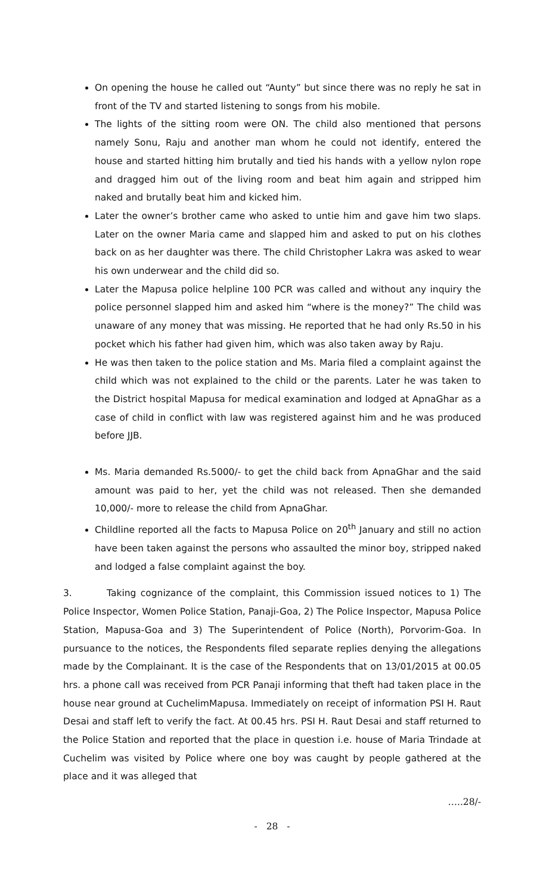On opening the house he called out “Aunty” but since there was no reply he sat in front of the TV and started listening to songs from his mobile.
The lights of the sitting room were ON. The child also mentioned that persons namely Sonu, Raju and another man whom he could not identify, entered the house and started hitting him brutally and tied his hands with a yellow nylon rope and dragged him out of the living room and beat him again and stripped him naked and brutally beat him and kicked him.
Later the owner’s brother came who asked to untie him and gave him two slaps. Later on the owner Maria came and slapped him and asked to put on his clothes back on as her daughter was there. The child Christopher Lakra was asked to wear his own underwear and the child did so.
Later the Mapusa police helpline 100 PCR was called and without any inquiry the police personnel slapped him and asked him “where is the money?” The child was unaware of any money that was missing. He reported that he had only Rs.50 in his pocket which his father had given him, which was also taken away by Raju.
He was then taken to the police station and Ms. Maria filed a complaint against the child which was not explained to the child or the parents. Later he was taken to the District hospital Mapusa for medical examination and lodged at ApnaGhar as a case of child in conflict with law was registered against him and he was produced before JJB.
Ms. Maria demanded Rs.5000/- to get the child back from ApnaGhar and the said amount was paid to her, yet the child was not released. Then she demanded 10,000/- more to release the child from ApnaGhar.
Childline reported all the facts to Mapusa Police on 20<sup>th</sup> January and still no action have been taken against the persons who assaulted the minor boy, stripped naked and lodged a false complaint against the boy.
3. Taking cognizance of the complaint, this Commission issued notices to 1) The Police Inspector, Women Police Station, Panaji-Goa, 2) The Police Inspector, Mapusa Police Station, Mapusa-Goa and 3) The Superintendent of Police (North), Porvorim-Goa. In pursuance to the notices, the Respondents filed separate replies denying the allegations made by the Complainant. It is the case of the Respondents that on 13/01/2015 at 00.05 hrs. a phone call was received from PCR Panaji informing that theft had taken place in the house near ground at CuchelimMapusa. Immediately on receipt of information PSI H. Raut Desai and staff left to verify the fact. At 00.45 hrs. PSI H. Raut Desai and staff returned to the Police Station and reported that the place in question i.e. house of Maria Trindade at Cuchelim was visited by Police where one boy was caught by people gathered at the place and it was alleged that
…..28/-
- 28 -